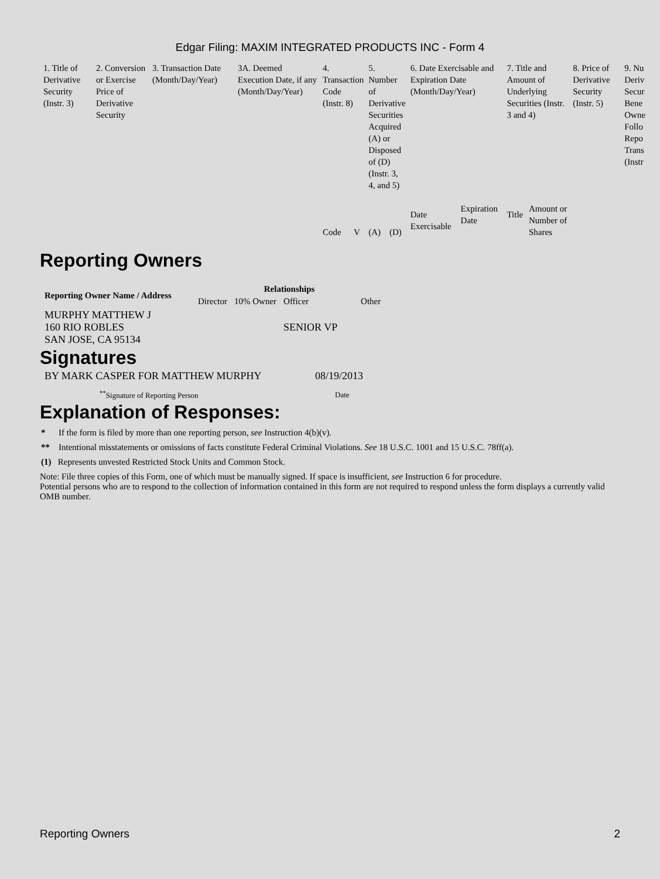Edgar Filing: MAXIM INTEGRATED PRODUCTS INC - Form 4
| 1. Title of Derivative Security (Instr. 3) | 2. Conversion or Exercise Price of Derivative Security | 3. Transaction Date (Month/Day/Year) | 3A. Deemed Execution Date, if any (Month/Day/Year) | 4. Transaction Code (Instr. 8) | | 5. Number of Derivative Securities Acquired (A) or Disposed of (D) (Instr. 3, 4, and 5) | | 6. Date Exercisable and Expiration Date (Month/Day/Year) | | 7. Title and Amount of Underlying Securities (Instr. 3 and 4) | | 8. Price of Derivative Security (Instr. 5) | 9. Nu Deriv Secur Bene Owne Follo Repo Trans (Instr |
| | | | | Code | V | (A) | (D) | Date Exercisable | Expiration Date | Title | Amount or Number of Shares | | |
Reporting Owners
| Reporting Owner Name / Address | Relationships | | | |
| --- | --- | --- | --- | --- |
| | Director | 10% Owner | Officer | Other |
| MURPHY MATTHEW J 160 RIO ROBLES SAN JOSE, CA 95134 | | | SENIOR VP | |
Signatures
| BY MARK CASPER FOR MATTHEW MURPHY | 08/19/2013 |
| <sup>**</sup> Signature of Reporting Person | Date |
Explanation of Responses:
* If the form is filed by more than one reporting person, see Instruction 4(b)(v).
** Intentional misstatements or omissions of facts constitute Federal Criminal Violations. See 18 U.S.C. 1001 and 15 U.S.C. 78ff(a).
(1) Represents unvested Restricted Stock Units and Common Stock.
Note: File three copies of this Form, one of which must be manually signed. If space is insufficient, see Instruction 6 for procedure.
Potential persons who are to respond to the collection of information contained in this form are not required to respond unless the form displays a currently valid OMB number.
Reporting Owners 2